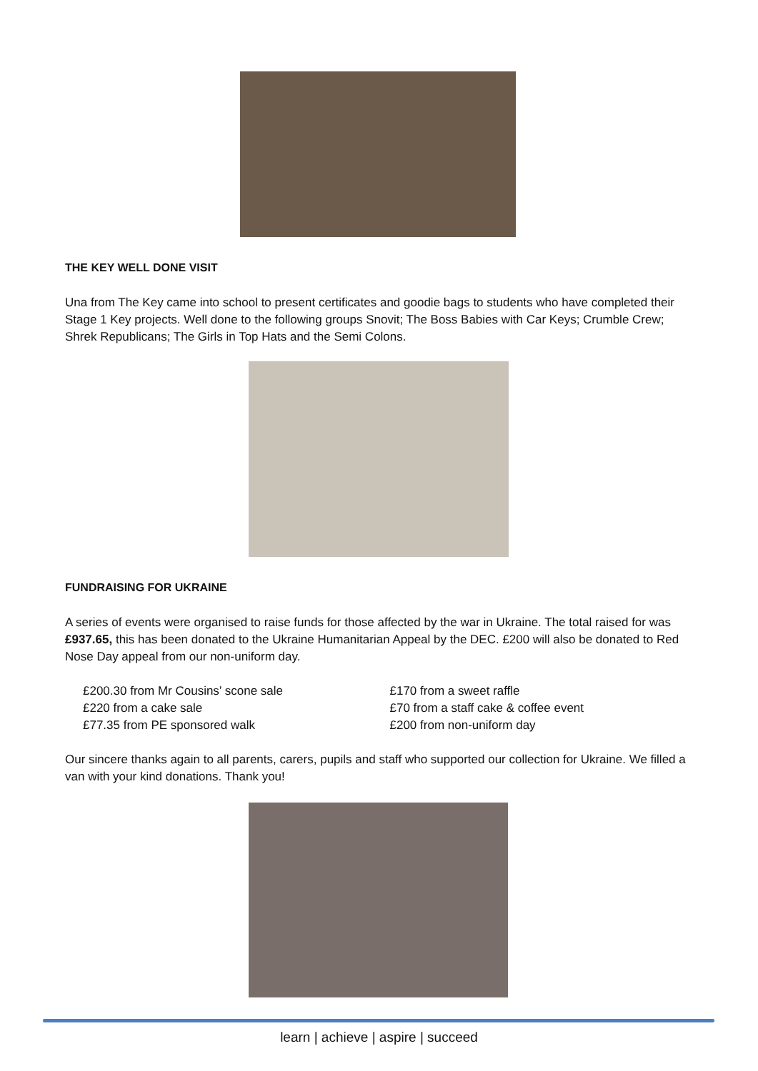THE KEY WELL DONE VISIT
Una from The Key came into school to present certificates and goodie bags to students who have completed their Stage 1 Key projects. Well done to the following groups Snovit; The Boss Babies with Car Keys; Crumble Crew; Shrek Republicans; The Girls in Top Hats and the Semi Colons.
FUNDRAISING FOR UKRAINE
A series of events were organised to raise funds for those affected by the war in Ukraine. The total raised for was £937.65, this has been donated to the Ukraine Humanitarian Appeal by the DEC. £200 will also be donated to Red Nose Day appeal from our non-uniform day.
£200.30 from Mr Cousins’ scone sale
£220 from a cake sale
£77.35 from PE sponsored walk
£170 from a sweet raffle
£70 from a staff cake & coffee event
£200 from non-uniform day
Our sincere thanks again to all parents, carers, pupils and staff who supported our collection for Ukraine. We filled a van with your kind donations. Thank you!
learn | achieve | aspire | succeed